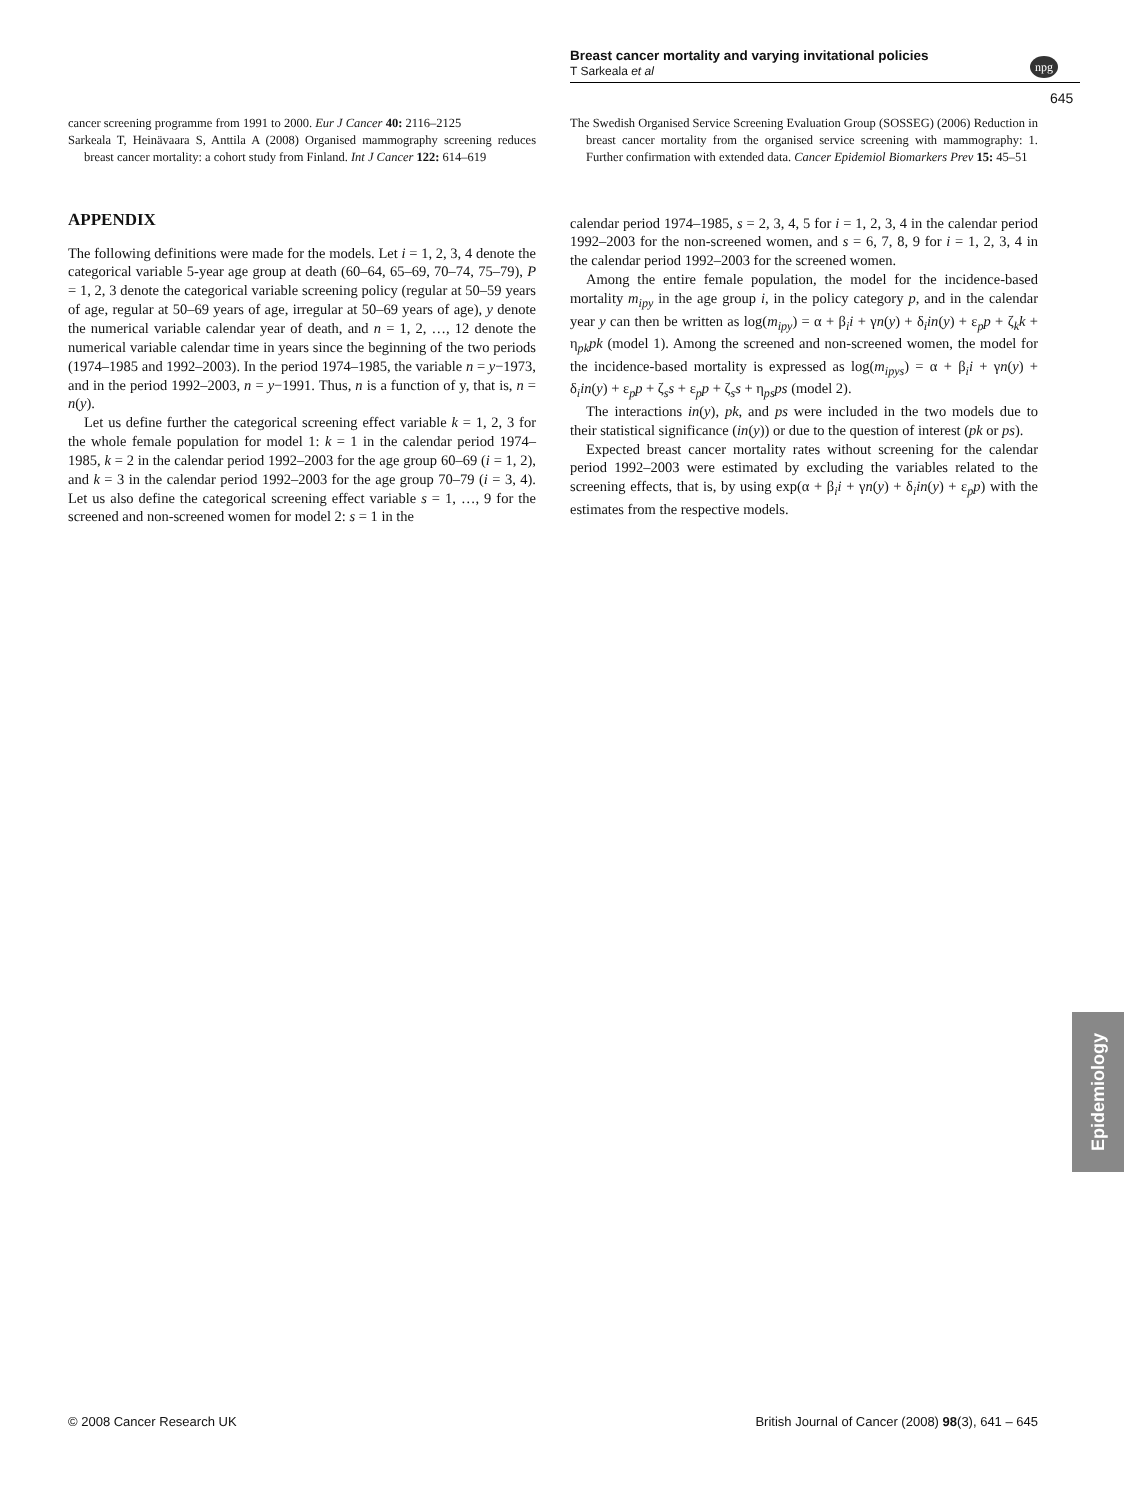Breast cancer mortality and varying invitational policies
T Sarkeala et al
npg
645
cancer screening programme from 1991 to 2000. Eur J Cancer 40: 2116–2125
Sarkeala T, Heinävaara S, Anttila A (2008) Organised mammography screening reduces breast cancer mortality: a cohort study from Finland. Int J Cancer 122: 614–619
APPENDIX
The following definitions were made for the models. Let i = 1, 2, 3, 4 denote the categorical variable 5-year age group at death (60–64, 65–69, 70–74, 75–79), P = 1, 2, 3 denote the categorical variable screening policy (regular at 50–59 years of age, regular at 50–69 years of age, irregular at 50–69 years of age), y denote the numerical variable calendar year of death, and n = 1, 2, …, 12 denote the numerical variable calendar time in years since the beginning of the two periods (1974–1985 and 1992–2003). In the period 1974–1985, the variable n = y−1973, and in the period 1992–2003, n = y−1991. Thus, n is a function of y, that is, n = n(y).
Let us define further the categorical screening effect variable k = 1, 2, 3 for the whole female population for model 1: k = 1 in the calendar period 1974–1985, k = 2 in the calendar period 1992–2003 for the age group 60–69 (i = 1, 2), and k = 3 in the calendar period 1992–2003 for the age group 70–79 (i = 3, 4). Let us also define the categorical screening effect variable s = 1, …, 9 for the screened and non-screened women for model 2: s = 1 in the
The Swedish Organised Service Screening Evaluation Group (SOSSEG) (2006) Reduction in breast cancer mortality from the organised service screening with mammography: 1. Further confirmation with extended data. Cancer Epidemiol Biomarkers Prev 15: 45–51
calendar period 1974–1985, s = 2, 3, 4, 5 for i = 1, 2, 3, 4 in the calendar period 1992–2003 for the non-screened women, and s = 6, 7, 8, 9 for i = 1, 2, 3, 4 in the calendar period 1992–2003 for the screened women.
Among the entire female population, the model for the incidence-based mortality m<sub>ipy</sub> in the age group i, in the policy category p, and in the calendar year y can then be written as log(m<sub>ipy</sub>) = α + β<sub>i</sub>i + γn(y) + δ<sub>i</sub>in(y) + ε<sub>p</sub>p + ζ<sub>k</sub>k + η<sub>pk</sub>pk (model 1). Among the screened and non-screened women, the model for the incidence-based mortality is expressed as log(m<sub>ipys</sub>) = α + β<sub>i</sub>i + γn(y) + δ<sub>i</sub>in(y) + ε<sub>p</sub>p + ζ<sub>s</sub>s + ε<sub>p</sub>p + ζ<sub>s</sub>s + η<sub>ps</sub>ps (model 2).
The interactions in(y), pk, and ps were included in the two models due to their statistical significance (in(y)) or due to the question of interest (pk or ps).
Expected breast cancer mortality rates without screening for the calendar period 1992–2003 were estimated by excluding the variables related to the screening effects, that is, by using exp(α + β<sub>i</sub>i + γn(y) + δ<sub>i</sub>in(y) + ε<sub>p</sub>p) with the estimates from the respective models.
Epidemiology
© 2008 Cancer Research UK
British Journal of Cancer (2008) 98(3), 641 – 645